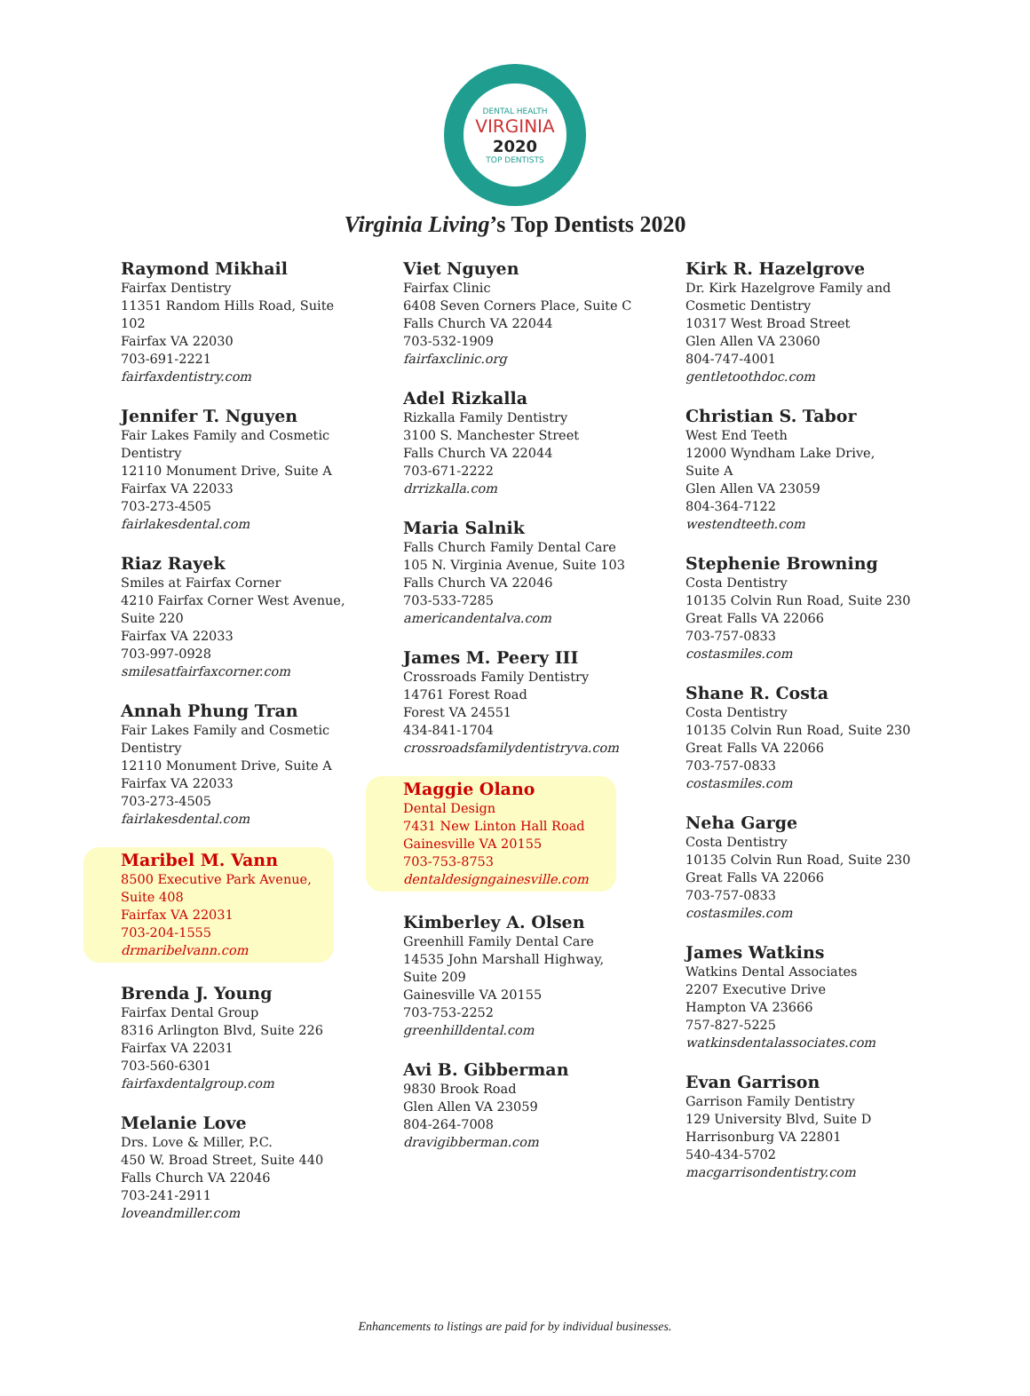DENTAL HEALTH
VIRGINIA
2020
TOP DENTISTS
Virginia Living’s Top Dentists 2020
Raymond Mikhail
Fairfax Dentistry
11351 Random Hills Road, Suite
102
Fairfax VA 22030
703-691-2221
fairfaxdentistry.com
Jennifer T. Nguyen
Fair Lakes Family and Cosmetic
Dentistry
12110 Monument Drive, Suite A
Fairfax VA 22033
703-273-4505
fairlakesdental.com
Riaz Rayek
Smiles at Fairfax Corner
4210 Fairfax Corner West Avenue,
Suite 220
Fairfax VA 22033
703-997-0928
smilesatfairfaxcorner.com
Annah Phung Tran
Fair Lakes Family and Cosmetic
Dentistry
12110 Monument Drive, Suite A
Fairfax VA 22033
703-273-4505
fairlakesdental.com
Maribel M. Vann
8500 Executive Park Avenue,
Suite 408
Fairfax VA 22031
703-204-1555
drmaribelvann.com
Brenda J. Young
Fairfax Dental Group
8316 Arlington Blvd, Suite 226
Fairfax VA 22031
703-560-6301
fairfaxdentalgroup.com
Melanie Love
Drs. Love & Miller, P.C.
450 W. Broad Street, Suite 440
Falls Church VA 22046
703-241-2911
loveandmiller.com
Viet Nguyen
Fairfax Clinic
6408 Seven Corners Place, Suite C
Falls Church VA 22044
703-532-1909
fairfaxclinic.org
Adel Rizkalla
Rizkalla Family Dentistry
3100 S. Manchester Street
Falls Church VA 22044
703-671-2222
drrizkalla.com
Maria Salnik
Falls Church Family Dental Care
105 N. Virginia Avenue, Suite 103
Falls Church VA 22046
703-533-7285
americandentalva.com
James M. Peery III
Crossroads Family Dentistry
14761 Forest Road
Forest VA 24551
434-841-1704
crossroadsfamilydentistryva.com
Maggie Olano
Dental Design
7431 New Linton Hall Road
Gainesville VA 20155
703-753-8753
dentaldesigngainesville.com
Kimberley A. Olsen
Greenhill Family Dental Care
14535 John Marshall Highway,
Suite 209
Gainesville VA 20155
703-753-2252
greenhilldental.com
Avi B. Gibberman
9830 Brook Road
Glen Allen VA 23059
804-264-7008
dravigibberman.com
Kirk R. Hazelgrove
Dr. Kirk Hazelgrove Family and
Cosmetic Dentistry
10317 West Broad Street
Glen Allen VA 23060
804-747-4001
gentletoothdoc.com
Christian S. Tabor
West End Teeth
12000 Wyndham Lake Drive,
Suite A
Glen Allen VA 23059
804-364-7122
westendteeth.com
Stephenie Browning
Costa Dentistry
10135 Colvin Run Road, Suite 230
Great Falls VA 22066
703-757-0833
costasmiles.com
Shane R. Costa
Costa Dentistry
10135 Colvin Run Road, Suite 230
Great Falls VA 22066
703-757-0833
costasmiles.com
Neha Garge
Costa Dentistry
10135 Colvin Run Road, Suite 230
Great Falls VA 22066
703-757-0833
costasmiles.com
James Watkins
Watkins Dental Associates
2207 Executive Drive
Hampton VA 23666
757-827-5225
watkinsdentalassociates.com
Evan Garrison
Garrison Family Dentistry
129 University Blvd, Suite D
Harrisonburg VA 22801
540-434-5702
macgarrisondentistry.com
Enhancements to listings are paid for by individual businesses.